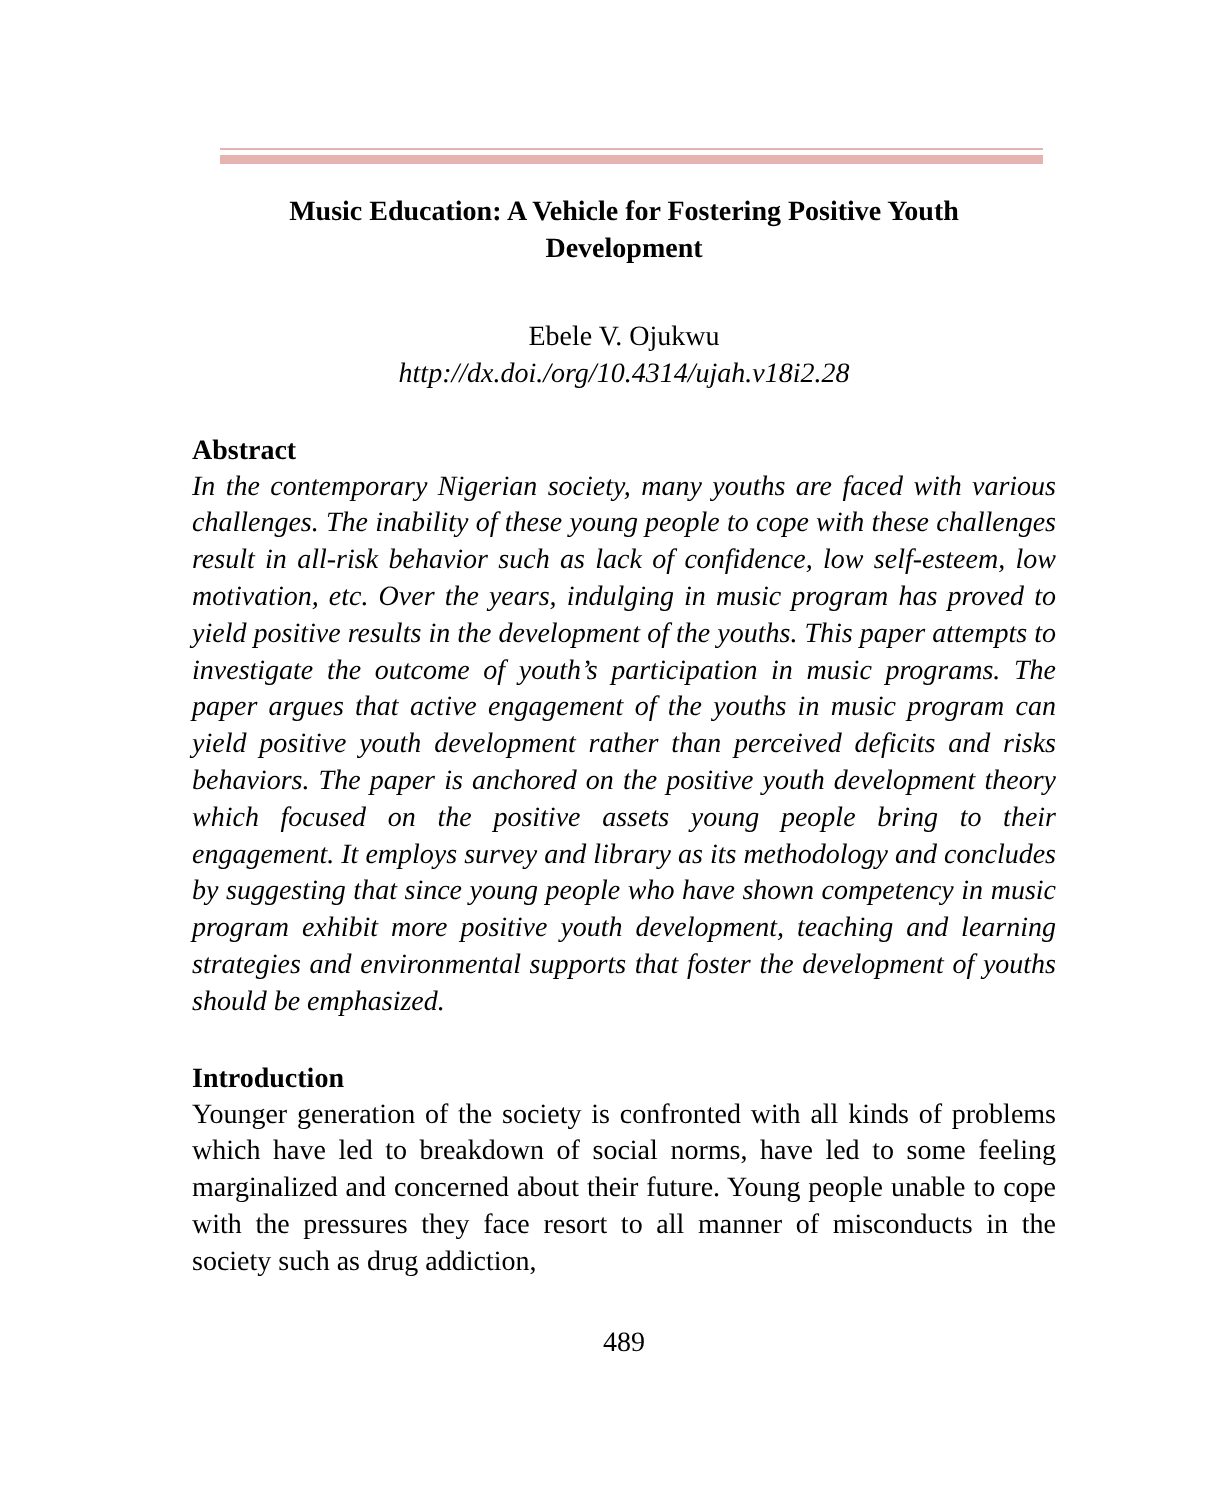Music Education: A Vehicle for Fostering Positive Youth Development
Ebele V. Ojukwu
http://dx.doi./org/10.4314/ujah.v18i2.28
Abstract
In the contemporary Nigerian society, many youths are faced with various challenges. The inability of these young people to cope with these challenges result in all-risk behavior such as lack of confidence, low self-esteem, low motivation, etc. Over the years, indulging in music program has proved to yield positive results in the development of the youths. This paper attempts to investigate the outcome of youth’s participation in music programs. The paper argues that active engagement of the youths in music program can yield positive youth development rather than perceived deficits and risks behaviors. The paper is anchored on the positive youth development theory which focused on the positive assets young people bring to their engagement. It employs survey and library as its methodology and concludes by suggesting that since young people who have shown competency in music program exhibit more positive youth development, teaching and learning strategies and environmental supports that foster the development of youths should be emphasized.
Introduction
Younger generation of the society is confronted with all kinds of problems which have led to breakdown of social norms, have led to some feeling marginalized and concerned about their future. Young people unable to cope with the pressures they face resort to all manner of misconducts in the society such as drug addiction,
489